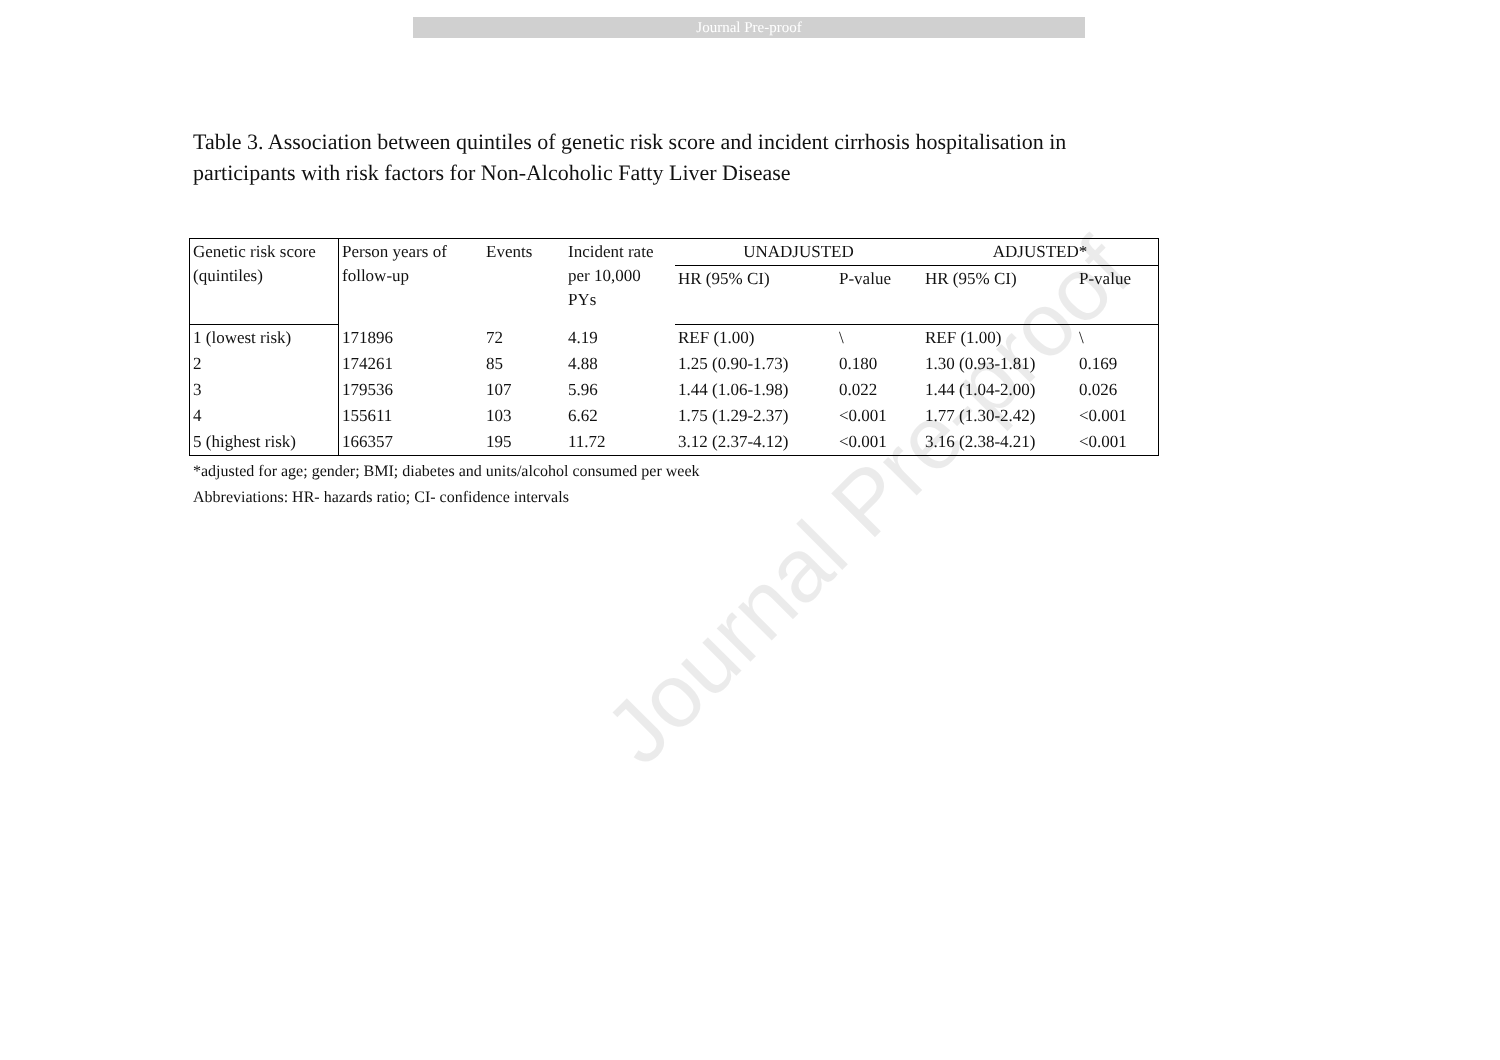Journal Pre-proof
Journal Pre-proof
Table 3. Association between quintiles of genetic risk score and incident cirrhosis hospitalisation in participants with risk factors for Non-Alcoholic Fatty Liver Disease
| Genetic risk score (quintiles) | Person years of follow-up | Events | Incident rate per 10,000 PYs | UNADJUSTED | | ADJUSTED* | |
| --- | --- | --- | --- | --- | --- | --- | --- |
| | | | | HR (95% CI) | P-value | HR (95% CI) | P-value |
| 1 (lowest risk) | 171896 | 72 | 4.19 | REF (1.00) | \ | REF (1.00) | \ |
| 2 | 174261 | 85 | 4.88 | 1.25 (0.90-1.73) | 0.180 | 1.30 (0.93-1.81) | 0.169 |
| 3 | 179536 | 107 | 5.96 | 1.44 (1.06-1.98) | 0.022 | 1.44 (1.04-2.00) | 0.026 |
| 4 | 155611 | 103 | 6.62 | 1.75 (1.29-2.37) | <0.001 | 1.77 (1.30-2.42) | <0.001 |
| 5 (highest risk) | 166357 | 195 | 11.72 | 3.12 (2.37-4.12) | <0.001 | 3.16 (2.38-4.21) | <0.001 |
*adjusted for age; gender; BMI; diabetes and units/alcohol consumed per week
Abbreviations: HR- hazards ratio; CI- confidence intervals